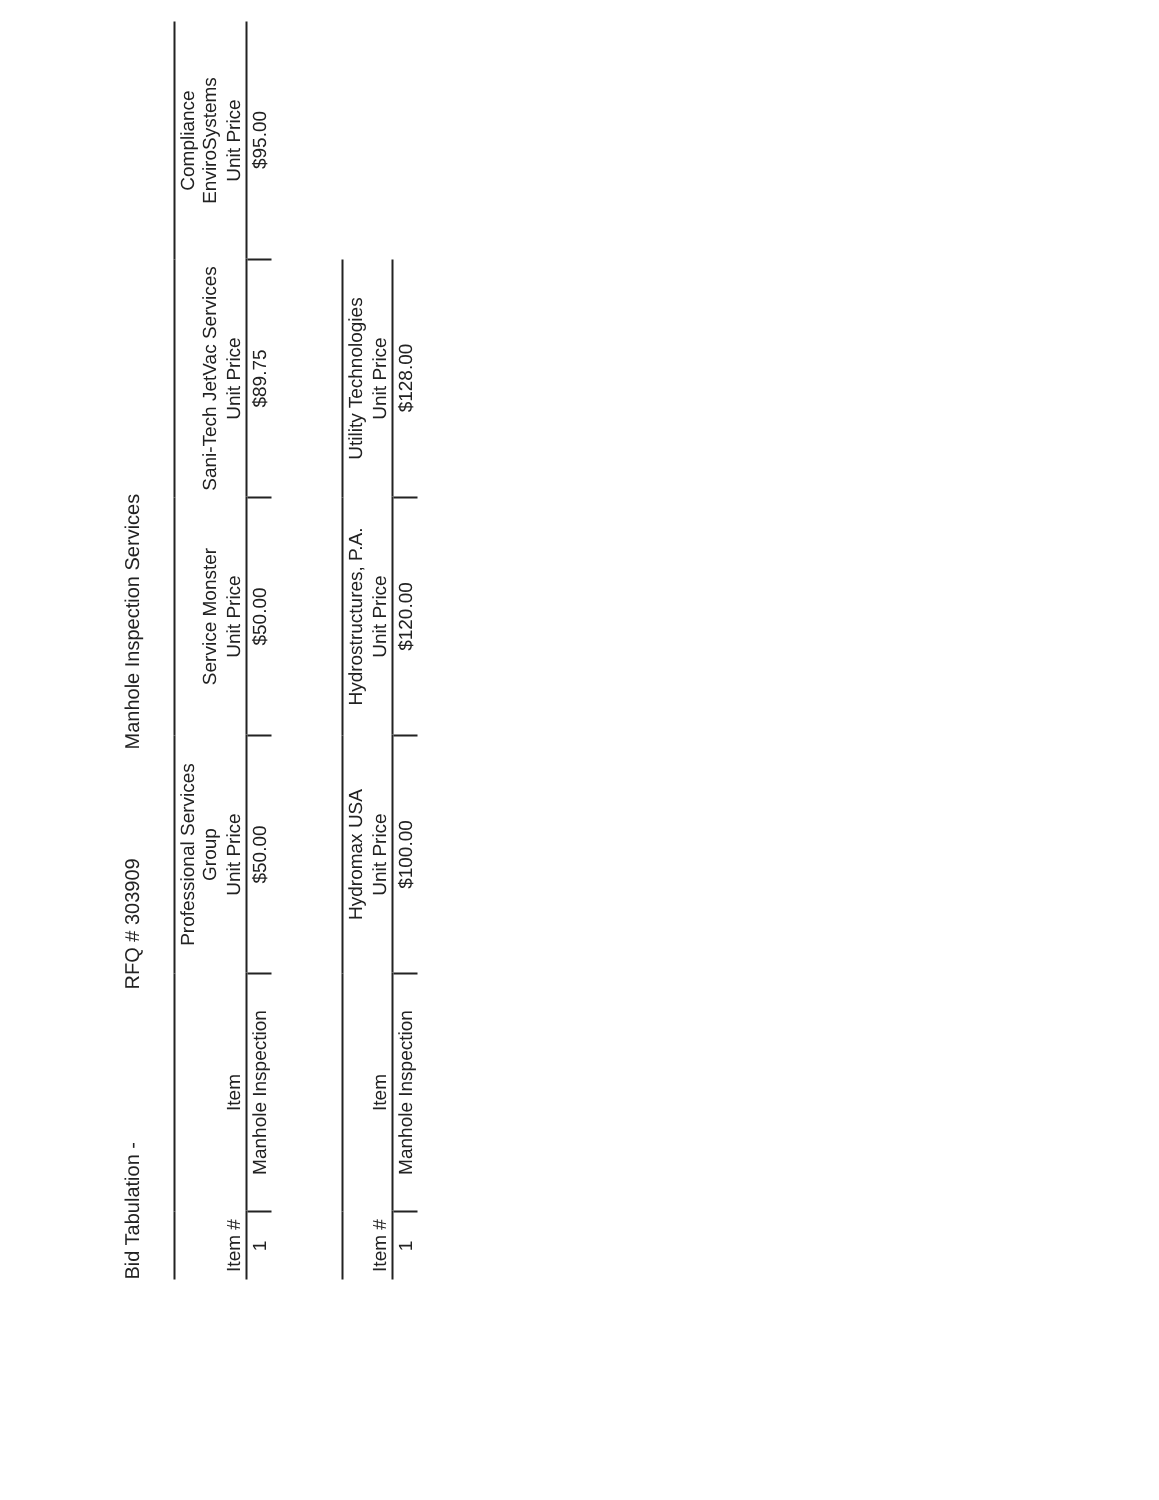Bid Tabulation - RFQ # 303909 Manhole Inspection Services
| | | Professional Services Group | Service Monster | Sani-Tech JetVac Services | Compliance EnviroSystems |
| --- | --- | --- | --- | --- | --- |
| Item # | Item | Unit Price | Unit Price | Unit Price | Unit Price |
| 1 | Manhole Inspection | $50.00 | $50.00 | $89.75 | $95.00 |
| | | Hydromax USA | Hydrostructures, P.A. | Utility Technologies |
| --- | --- | --- | --- | --- |
| Item # | Item | Unit Price | Unit Price | Unit Price |
| 1 | Manhole Inspection | $100.00 | $120.00 | $128.00 |